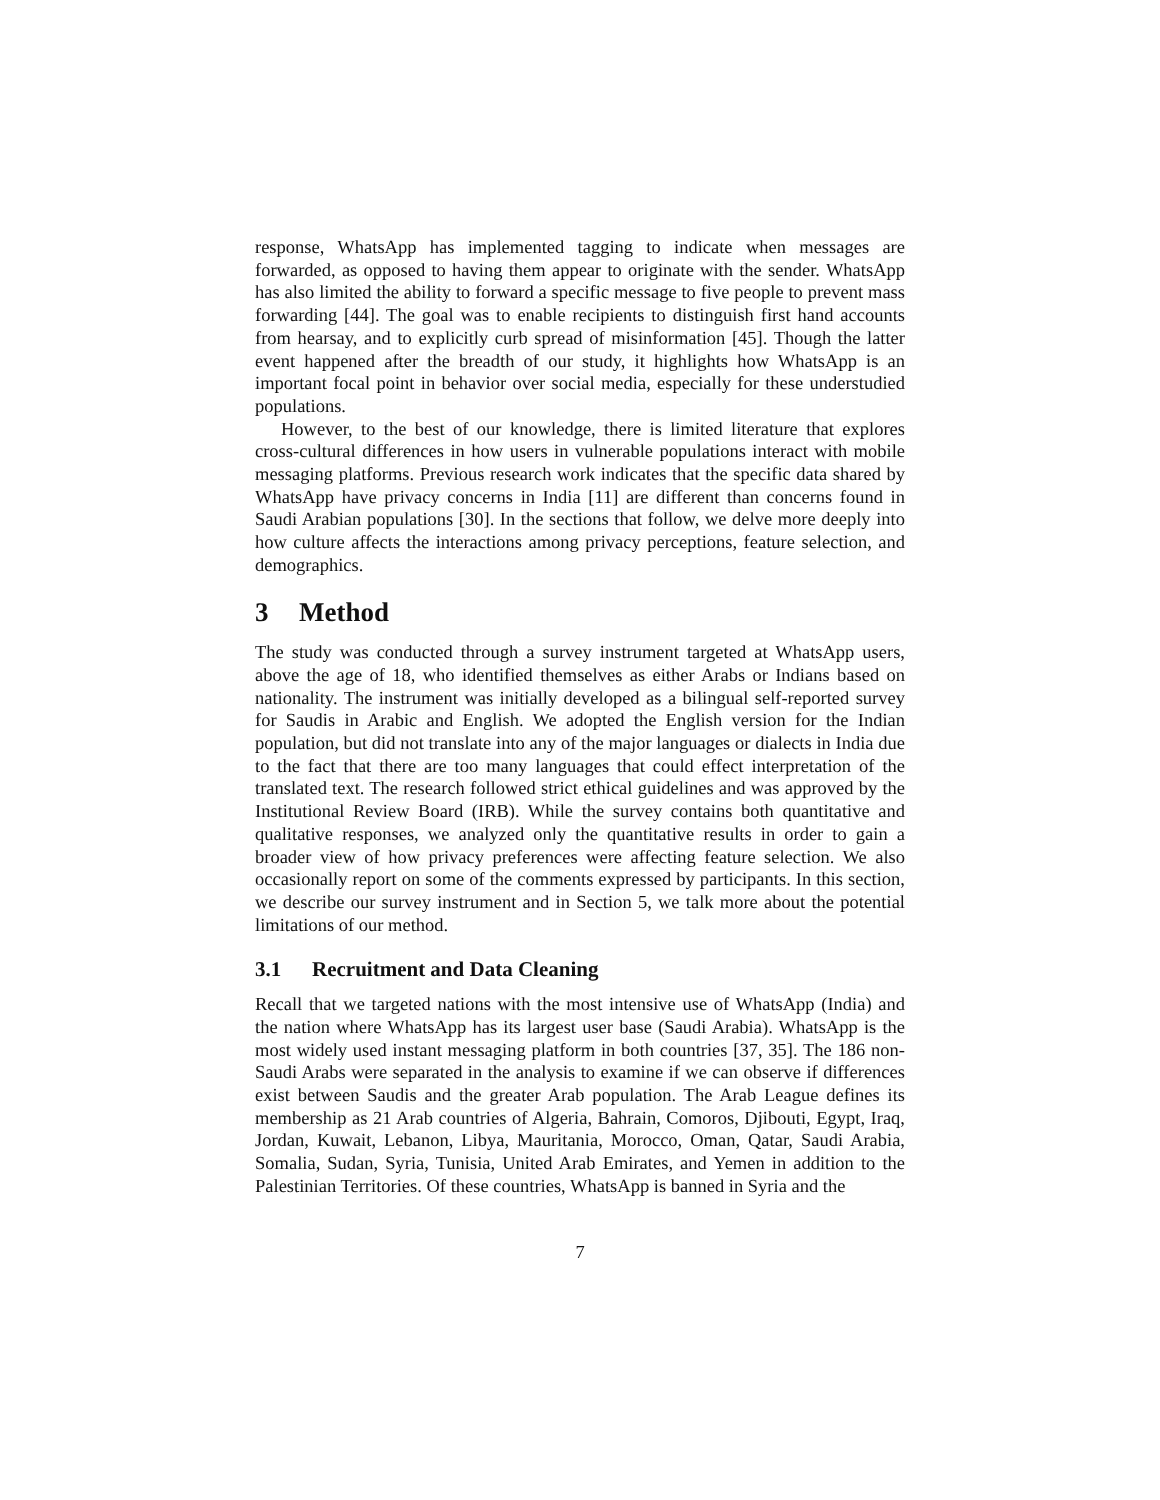response, WhatsApp has implemented tagging to indicate when messages are forwarded, as opposed to having them appear to originate with the sender. WhatsApp has also limited the ability to forward a specific message to five people to prevent mass forwarding [44]. The goal was to enable recipients to distinguish first hand accounts from hearsay, and to explicitly curb spread of misinformation [45]. Though the latter event happened after the breadth of our study, it highlights how WhatsApp is an important focal point in behavior over social media, especially for these understudied populations.
However, to the best of our knowledge, there is limited literature that explores cross-cultural differences in how users in vulnerable populations interact with mobile messaging platforms. Previous research work indicates that the specific data shared by WhatsApp have privacy concerns in India [11] are different than concerns found in Saudi Arabian populations [30]. In the sections that follow, we delve more deeply into how culture affects the interactions among privacy perceptions, feature selection, and demographics.
3 Method
The study was conducted through a survey instrument targeted at WhatsApp users, above the age of 18, who identified themselves as either Arabs or Indians based on nationality. The instrument was initially developed as a bilingual self-reported survey for Saudis in Arabic and English. We adopted the English version for the Indian population, but did not translate into any of the major languages or dialects in India due to the fact that there are too many languages that could effect interpretation of the translated text. The research followed strict ethical guidelines and was approved by the Institutional Review Board (IRB). While the survey contains both quantitative and qualitative responses, we analyzed only the quantitative results in order to gain a broader view of how privacy preferences were affecting feature selection. We also occasionally report on some of the comments expressed by participants. In this section, we describe our survey instrument and in Section 5, we talk more about the potential limitations of our method.
3.1 Recruitment and Data Cleaning
Recall that we targeted nations with the most intensive use of WhatsApp (India) and the nation where WhatsApp has its largest user base (Saudi Arabia). WhatsApp is the most widely used instant messaging platform in both countries [37, 35]. The 186 non-Saudi Arabs were separated in the analysis to examine if we can observe if differences exist between Saudis and the greater Arab population. The Arab League defines its membership as 21 Arab countries of Algeria, Bahrain, Comoros, Djibouti, Egypt, Iraq, Jordan, Kuwait, Lebanon, Libya, Mauritania, Morocco, Oman, Qatar, Saudi Arabia, Somalia, Sudan, Syria, Tunisia, United Arab Emirates, and Yemen in addition to the Palestinian Territories. Of these countries, WhatsApp is banned in Syria and the
7